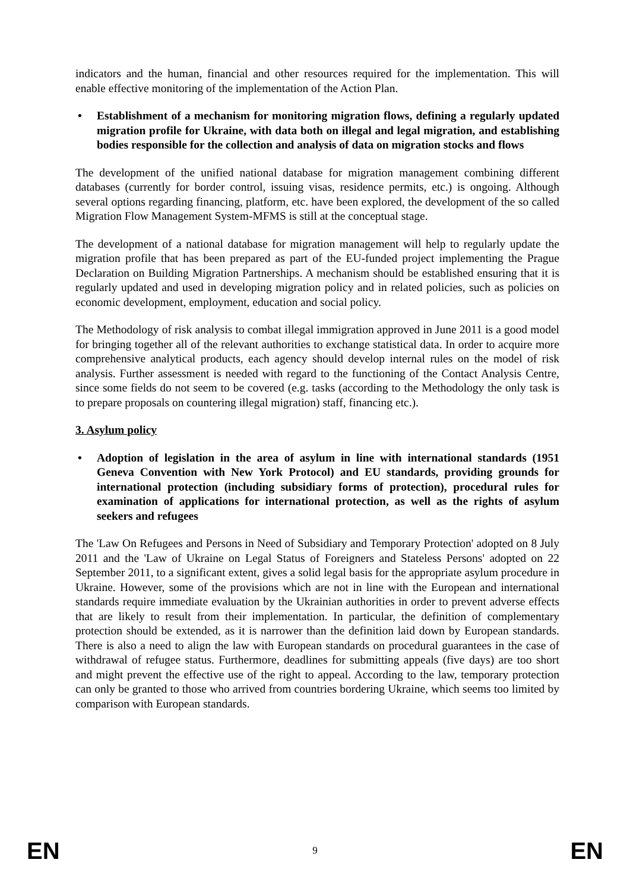indicators and the human, financial and other resources required for the implementation. This will enable effective monitoring of the implementation of the Action Plan.
• Establishment of a mechanism for monitoring migration flows, defining a regularly updated migration profile for Ukraine, with data both on illegal and legal migration, and establishing bodies responsible for the collection and analysis of data on migration stocks and flows
The development of the unified national database for migration management combining different databases (currently for border control, issuing visas, residence permits, etc.) is ongoing. Although several options regarding financing, platform, etc. have been explored, the development of the so called Migration Flow Management System-MFMS is still at the conceptual stage.
The development of a national database for migration management will help to regularly update the migration profile that has been prepared as part of the EU-funded project implementing the Prague Declaration on Building Migration Partnerships. A mechanism should be established ensuring that it is regularly updated and used in developing migration policy and in related policies, such as policies on economic development, employment, education and social policy.
The Methodology of risk analysis to combat illegal immigration approved in June 2011 is a good model for bringing together all of the relevant authorities to exchange statistical data. In order to acquire more comprehensive analytical products, each agency should develop internal rules on the model of risk analysis. Further assessment is needed with regard to the functioning of the Contact Analysis Centre, since some fields do not seem to be covered (e.g. tasks (according to the Methodology the only task is to prepare proposals on countering illegal migration) staff, financing etc.).
3. Asylum policy
• Adoption of legislation in the area of asylum in line with international standards (1951 Geneva Convention with New York Protocol) and EU standards, providing grounds for international protection (including subsidiary forms of protection), procedural rules for examination of applications for international protection, as well as the rights of asylum seekers and refugees
The 'Law On Refugees and Persons in Need of Subsidiary and Temporary Protection' adopted on 8 July 2011 and the 'Law of Ukraine on Legal Status of Foreigners and Stateless Persons' adopted on 22 September 2011, to a significant extent, gives a solid legal basis for the appropriate asylum procedure in Ukraine. However, some of the provisions which are not in line with the European and international standards require immediate evaluation by the Ukrainian authorities in order to prevent adverse effects that are likely to result from their implementation. In particular, the definition of complementary protection should be extended, as it is narrower than the definition laid down by European standards. There is also a need to align the law with European standards on procedural guarantees in the case of withdrawal of refugee status. Furthermore, deadlines for submitting appeals (five days) are too short and might prevent the effective use of the right to appeal. According to the law, temporary protection can only be granted to those who arrived from countries bordering Ukraine, which seems too limited by comparison with European standards.
EN 9 EN